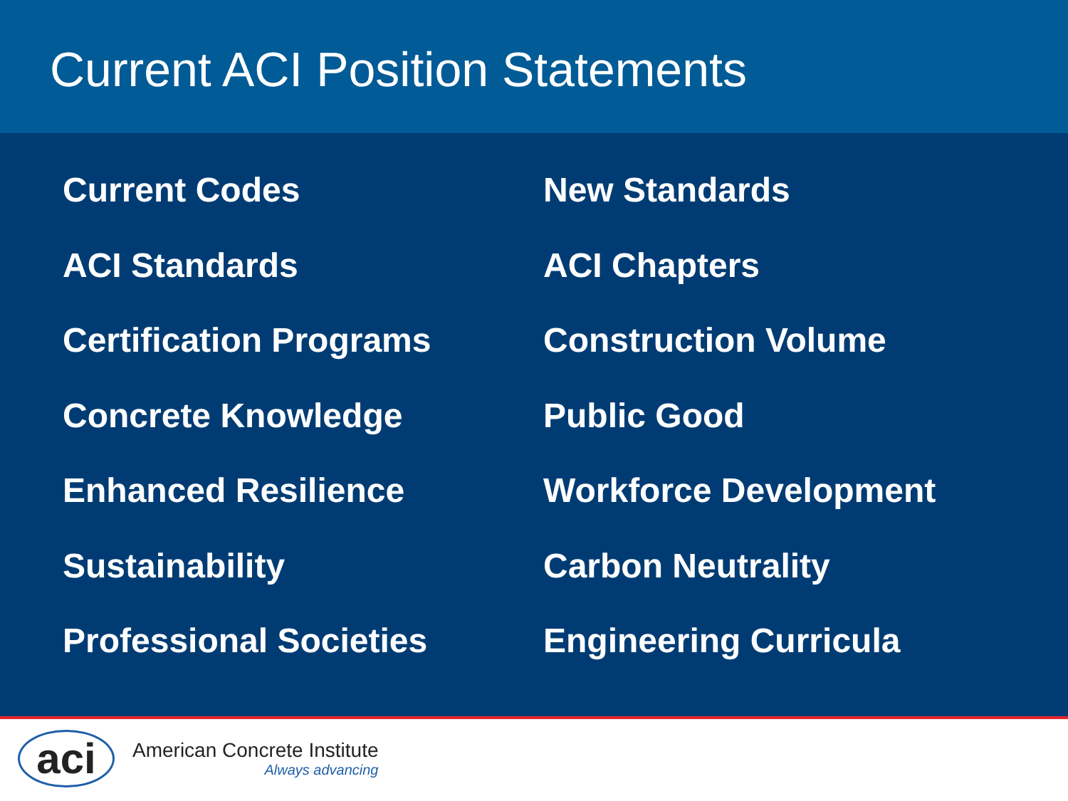Current ACI Position Statements
Current Codes
New Standards
ACI Standards
ACI Chapters
Certification Programs
Construction Volume
Concrete Knowledge
Public Good
Enhanced Resilience
Workforce Development
Sustainability
Carbon Neutrality
Professional Societies
Engineering Curricula
aci
American Concrete Institute
Always advancing